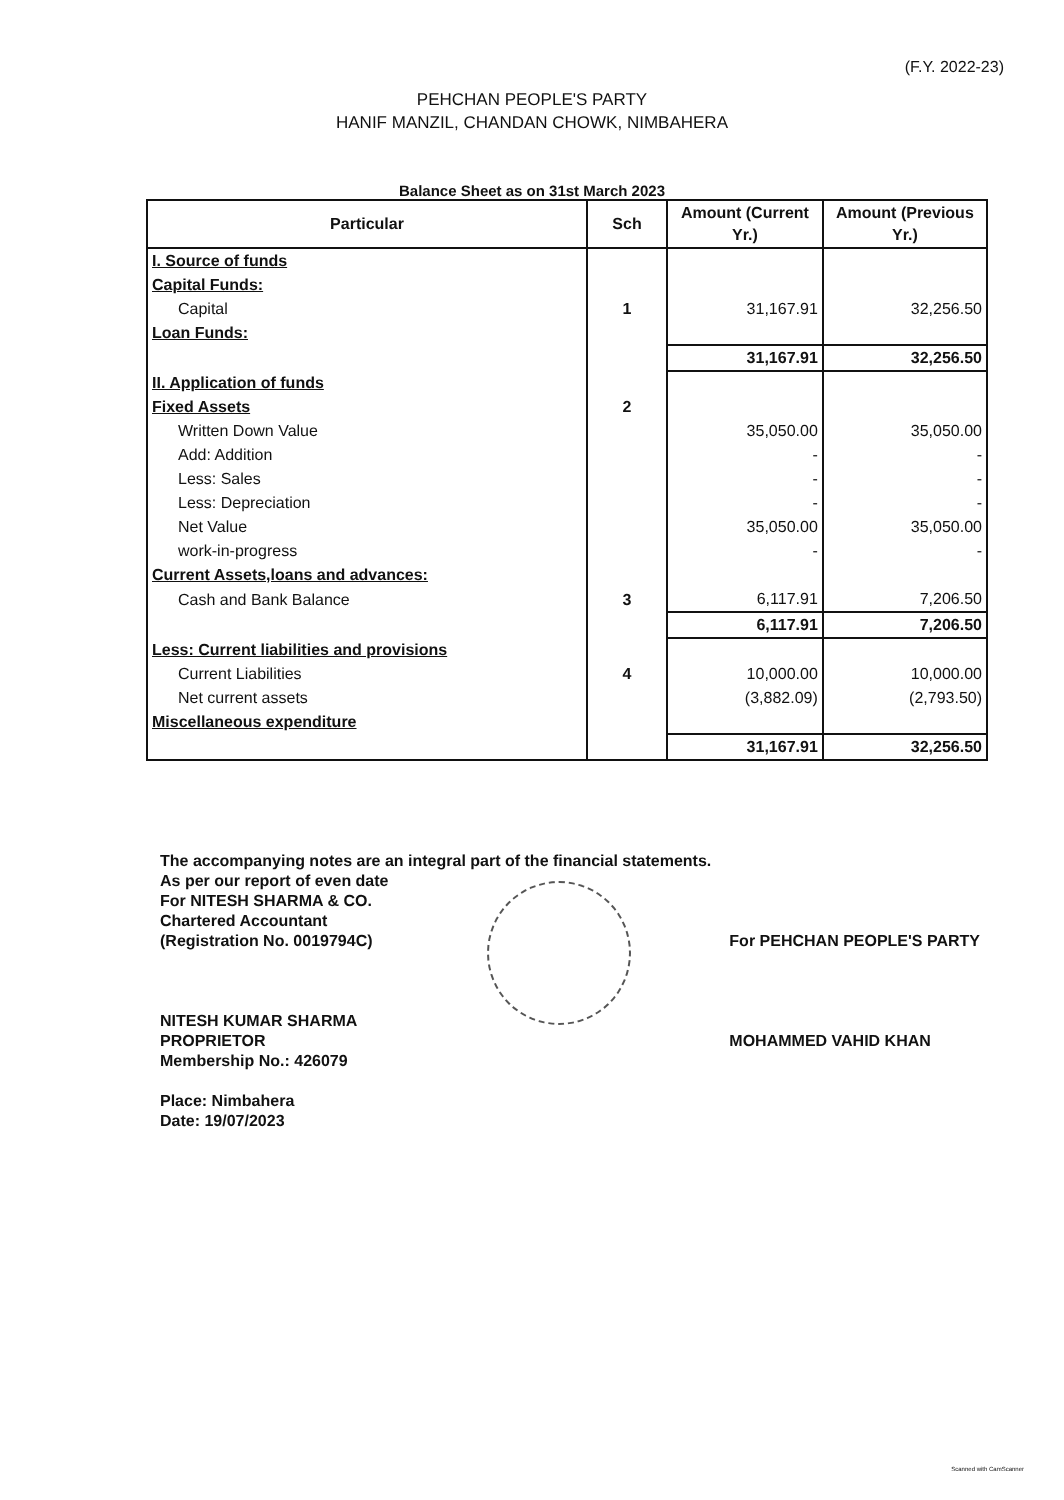(F.Y. 2022-23)
PEHCHAN PEOPLE'S PARTY
HANIF MANZIL, CHANDAN CHOWK, NIMBAHERA
Balance Sheet as on 31st March 2023
| Particular | Sch | Amount (Current Yr.) | Amount (Previous Yr.) |
| --- | --- | --- | --- |
| I. Source of funds | | | |
| Capital Funds: | | | |
| Capital | 1 | 31,167.91 | 32,256.50 |
| Loan Funds: | | | |
| | | 31,167.91 | 32,256.50 |
| II. Application of funds | | | |
| Fixed Assets | 2 | | |
| Written Down Value | | 35,050.00 | 35,050.00 |
| Add: Addition | | - | - |
| Less: Sales | | - | - |
| Less: Depreciation | | - | - |
| Net Value | | 35,050.00 | 35,050.00 |
| work-in-progress | | - | - |
| Current Assets,loans and advances: | | | |
| Cash and Bank Balance | 3 | 6,117.91 | 7,206.50 |
| | | 6,117.91 | 7,206.50 |
| Less: Current liabilities and provisions | | | |
| Current Liabilities | 4 | 10,000.00 | 10,000.00 |
| Net current assets | | (3,882.09) | (2,793.50) |
| Miscellaneous expenditure | | | |
| | | 31,167.91 | 32,256.50 |
The accompanying notes are an integral part of the financial statements.
As per our report of even date
For NITESH SHARMA & CO.
Chartered Accountant
(Registration No. 0019794C)
NITESH KUMAR SHARMA
PROPRIETOR
Membership No.: 426079
Place: Nimbahera
Date: 19/07/2023
For PEHCHAN PEOPLE'S PARTY
MOHAMMED VAHID KHAN
Scanned with CamScanner